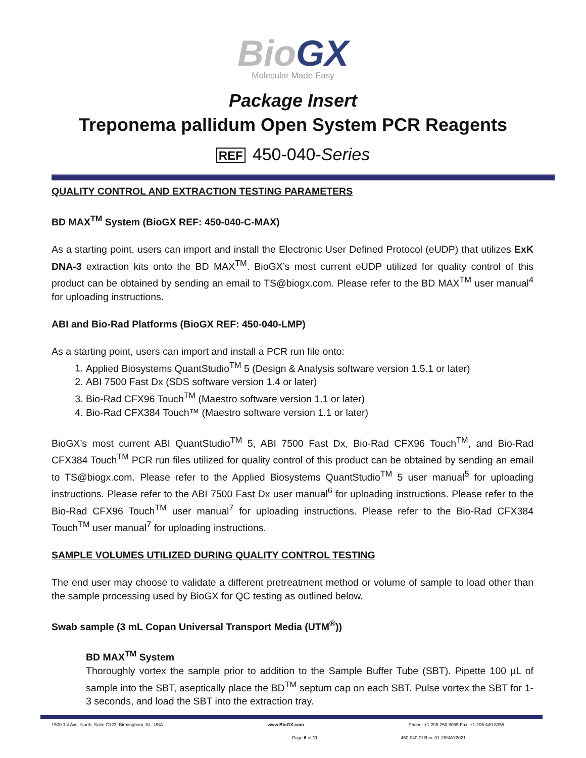Bio GX
Molecular Made Easy
Package Insert
Treponema pallidum Open System PCR Reagents
REF 450-040-Series
QUALITY CONTROL AND EXTRACTION TESTING PARAMETERS
BD MAX<sup>TM</sup> System (BioGX REF: 450-040-C-MAX)
As a starting point, users can import and install the Electronic User Defined Protocol (eUDP) that utilizes ExK DNA-3 extraction kits onto the BD MAX<sup>TM</sup>. BioGX’s most current eUDP utilized for quality control of this product can be obtained by sending an email to TS@biogx.com. Please refer to the BD MAX<sup>TM</sup> user manual<sup>4</sup> for uploading instructions.
ABI and Bio-Rad Platforms (BioGX REF: 450-040-LMP)
As a starting point, users can import and install a PCR run file onto:
1. Applied Biosystems QuantStudio<sup>TM</sup> 5 (Design & Analysis software version 1.5.1 or later)
2. ABI 7500 Fast Dx (SDS software version 1.4 or later)
3. Bio-Rad CFX96 Touch<sup>TM</sup> (Maestro software version 1.1 or later)
4. Bio-Rad CFX384 Touch™ (Maestro software version 1.1 or later)
BioGX’s most current ABI QuantStudio<sup>TM</sup> 5, ABI 7500 Fast Dx, Bio-Rad CFX96 Touch<sup>TM</sup>, and Bio-Rad CFX384 Touch<sup>TM</sup> PCR run files utilized for quality control of this product can be obtained by sending an email to TS@biogx.com. Please refer to the Applied Biosystems QuantStudio<sup>TM</sup> 5 user manual<sup>5</sup> for uploading instructions. Please refer to the ABI 7500 Fast Dx user manual<sup>6</sup> for uploading instructions. Please refer to the Bio-Rad CFX96 Touch<sup>TM</sup> user manual<sup>7</sup> for uploading instructions. Please refer to the Bio-Rad CFX384 Touch<sup>TM</sup> user manual<sup>7</sup> for uploading instructions.
SAMPLE VOLUMES UTILIZED DURING QUALITY CONTROL TESTING
The end user may choose to validate a different pretreatment method or volume of sample to load other than the sample processing used by BioGX for QC testing as outlined below.
Swab sample (3 mL Copan Universal Transport Media (UTM<sup>®</sup>))
BD MAX<sup>TM</sup> System
Thoroughly vortex the sample prior to addition to the Sample Buffer Tube (SBT). Pipette 100 µL of sample into the SBT, aseptically place the BD<sup>TM</sup> septum cap on each SBT. Pulse vortex the SBT for 1-3 seconds, and load the SBT into the extraction tray.
1500 1st Ave. North, Suite C123, Birmingham, AL, USA www.BioGX.com Phone: +1.205.250.8055 Fax: +1.205.449.8055
Page 6 of 11 450-040 PI Rev. 01-28MAY2021